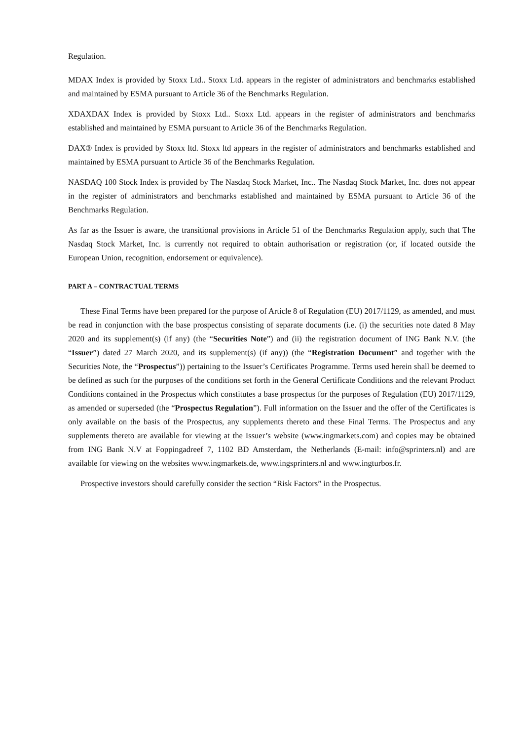Regulation.
MDAX Index is provided by Stoxx Ltd.. Stoxx Ltd. appears in the register of administrators and benchmarks established and maintained by ESMA pursuant to Article 36 of the Benchmarks Regulation.
XDAXDAX Index is provided by Stoxx Ltd.. Stoxx Ltd. appears in the register of administrators and benchmarks established and maintained by ESMA pursuant to Article 36 of the Benchmarks Regulation.
DAX® Index is provided by Stoxx ltd. Stoxx ltd appears in the register of administrators and benchmarks established and maintained by ESMA pursuant to Article 36 of the Benchmarks Regulation.
NASDAQ 100 Stock Index is provided by The Nasdaq Stock Market, Inc.. The Nasdaq Stock Market, Inc. does not appear in the register of administrators and benchmarks established and maintained by ESMA pursuant to Article 36 of the Benchmarks Regulation.
As far as the Issuer is aware, the transitional provisions in Article 51 of the Benchmarks Regulation apply, such that The Nasdaq Stock Market, Inc. is currently not required to obtain authorisation or registration (or, if located outside the European Union, recognition, endorsement or equivalence).
PART A – CONTRACTUAL TERMS
These Final Terms have been prepared for the purpose of Article 8 of Regulation (EU) 2017/1129, as amended, and must be read in conjunction with the base prospectus consisting of separate documents (i.e. (i) the securities note dated 8 May 2020 and its supplement(s) (if any) (the “Securities Note”) and (ii) the registration document of ING Bank N.V. (the “Issuer”) dated 27 March 2020, and its supplement(s) (if any)) (the “Registration Document” and together with the Securities Note, the “Prospectus”)) pertaining to the Issuer’s Certificates Programme. Terms used herein shall be deemed to be defined as such for the purposes of the conditions set forth in the General Certificate Conditions and the relevant Product Conditions contained in the Prospectus which constitutes a base prospectus for the purposes of Regulation (EU) 2017/1129, as amended or superseded (the “Prospectus Regulation”). Full information on the Issuer and the offer of the Certificates is only available on the basis of the Prospectus, any supplements thereto and these Final Terms. The Prospectus and any supplements thereto are available for viewing at the Issuer’s website (www.ingmarkets.com) and copies may be obtained from ING Bank N.V at Foppingadreef 7, 1102 BD Amsterdam, the Netherlands (E-mail: info@sprinters.nl) and are available for viewing on the websites www.ingmarkets.de, www.ingsprinters.nl and www.ingturbos.fr.
Prospective investors should carefully consider the section “Risk Factors” in the Prospectus.